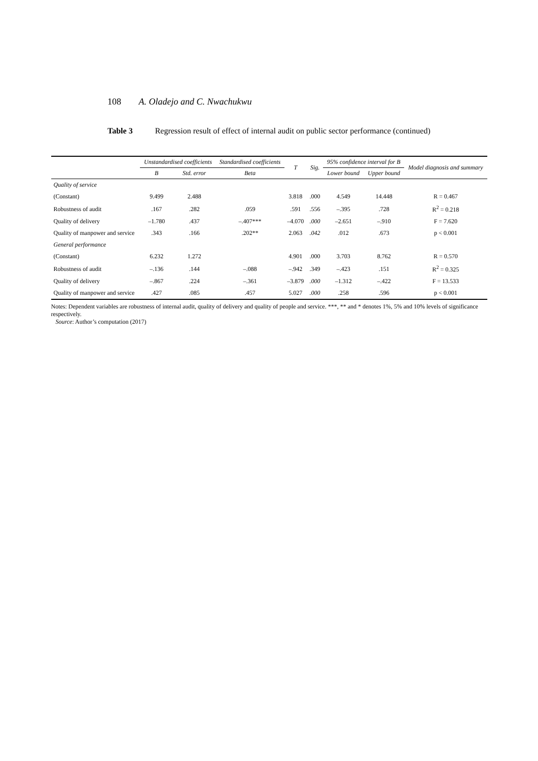108 A. Oladejo and C. Nwachukwu
Table 3 Regression result of effect of internal audit on public sector performance (continued)
| | Unstandardised coefficients | | Standardised coefficients | T | Sig. | 95% confidence interval for B | | Model diagnosis and summary |
| --- | --- | --- | --- | --- | --- | --- | --- | --- |
| | B | Std. error | Beta | | | Lower bound | Upper bound | |
| Quality of service | | | | | | | | |
| (Constant) | 9.499 | 2.488 | | 3.818 | .000 | 4.549 | 14.448 | R = 0.467 |
| Robustness of audit | .167 | .282 | .059 | .591 | .556 | –.395 | .728 | R<sup>2</sup> = 0.218 |
| Quality of delivery | –1.780 | .437 | –.407*** | –4.070 | .000 | –2.651 | –.910 | F = 7.620 |
| Quality of manpower and service | .343 | .166 | .202** | 2.063 | .042 | .012 | .673 | p < 0.001 |
| General performance | | | | | | | | |
| (Constant) | 6.232 | 1.272 | | 4.901 | .000 | 3.703 | 8.762 | R = 0.570 |
| Robustness of audit | –.136 | .144 | –.088 | –.942 | .349 | –.423 | .151 | R<sup>2</sup> = 0.325 |
| Quality of delivery | –.867 | .224 | –.361 | –3.879 | .000 | –1.312 | –.422 | F = 13.533 |
| Quality of manpower and service | .427 | .085 | .457 | 5.027 | .000 | .258 | .596 | p < 0.001 |
Notes: Dependent variables are robustness of internal audit, quality of delivery and quality of people and service. ***, ** and * denotes 1%, 5% and 10% levels of significance respectively.
Source: Author’s computation (2017)